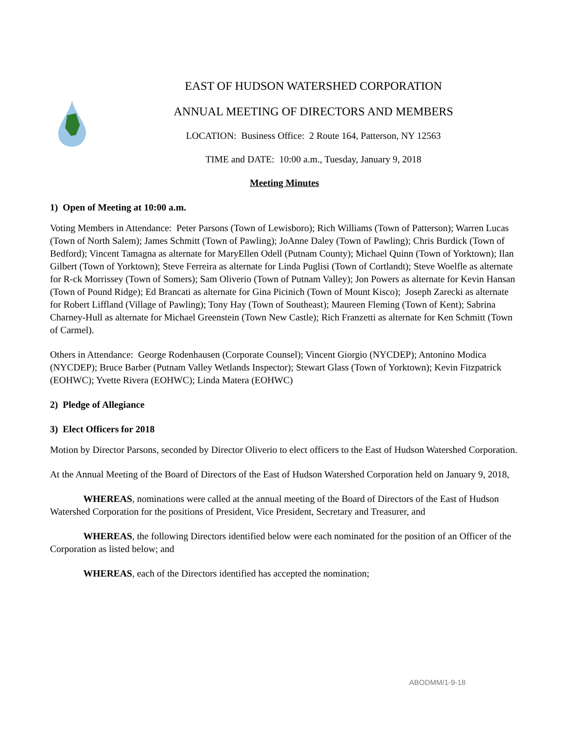EAST OF HUDSON WATERSHED CORPORATION
ANNUAL MEETING OF DIRECTORS AND MEMBERS
LOCATION: Business Office: 2 Route 164, Patterson, NY 12563
TIME and DATE: 10:00 a.m., Tuesday, January 9, 2018
Meeting Minutes
1) Open of Meeting at 10:00 a.m.
Voting Members in Attendance: Peter Parsons (Town of Lewisboro); Rich Williams (Town of Patterson); Warren Lucas (Town of North Salem); James Schmitt (Town of Pawling); JoAnne Daley (Town of Pawling); Chris Burdick (Town of Bedford); Vincent Tamagna as alternate for MaryEllen Odell (Putnam County); Michael Quinn (Town of Yorktown); Ilan Gilbert (Town of Yorktown); Steve Ferreira as alternate for Linda Puglisi (Town of Cortlandt); Steve Woelfle as alternate for R-ck Morrissey (Town of Somers); Sam Oliverio (Town of Putnam Valley); Jon Powers as alternate for Kevin Hansan (Town of Pound Ridge); Ed Brancati as alternate for Gina Picinich (Town of Mount Kisco); Joseph Zarecki as alternate for Robert Liffland (Village of Pawling); Tony Hay (Town of Southeast); Maureen Fleming (Town of Kent); Sabrina Charney-Hull as alternate for Michael Greenstein (Town New Castle); Rich Franzetti as alternate for Ken Schmitt (Town of Carmel).
Others in Attendance: George Rodenhausen (Corporate Counsel); Vincent Giorgio (NYCDEP); Antonino Modica (NYCDEP); Bruce Barber (Putnam Valley Wetlands Inspector); Stewart Glass (Town of Yorktown); Kevin Fitzpatrick (EOHWC); Yvette Rivera (EOHWC); Linda Matera (EOHWC)
2) Pledge of Allegiance
3) Elect Officers for 2018
Motion by Director Parsons, seconded by Director Oliverio to elect officers to the East of Hudson Watershed Corporation.
At the Annual Meeting of the Board of Directors of the East of Hudson Watershed Corporation held on January 9, 2018,
WHEREAS, nominations were called at the annual meeting of the Board of Directors of the East of Hudson Watershed Corporation for the positions of President, Vice President, Secretary and Treasurer, and
WHEREAS, the following Directors identified below were each nominated for the position of an Officer of the Corporation as listed below; and
WHEREAS, each of the Directors identified has accepted the nomination;
ABODMM/1-9-18